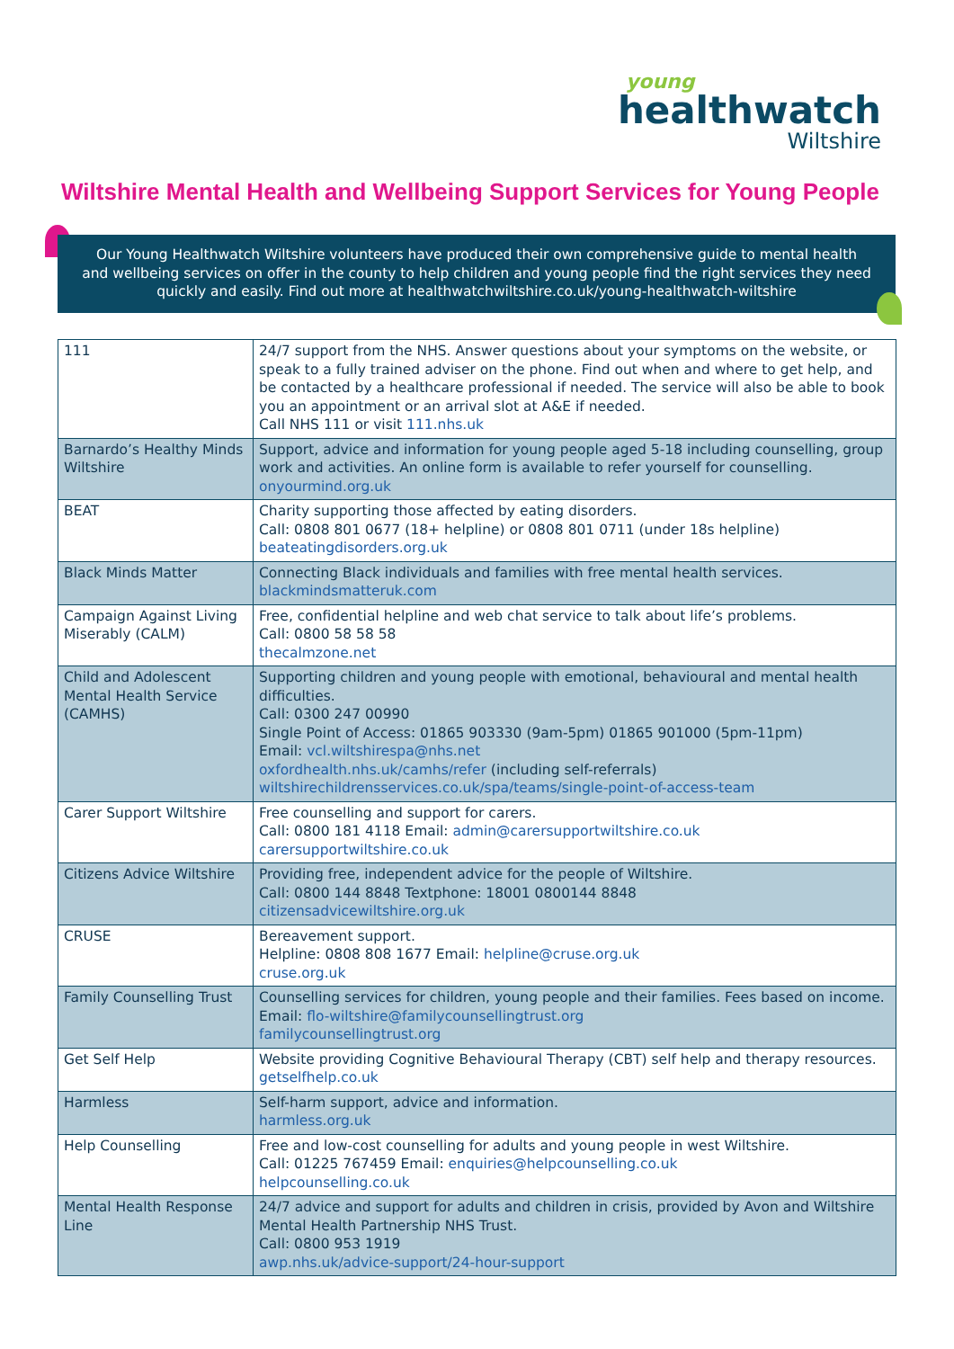young
healthwatch
Wiltshire
Wiltshire Mental Health and Wellbeing Support Services for Young People
Our Young Healthwatch Wiltshire volunteers have produced their own comprehensive guide to mental health
and wellbeing services on offer in the county to help children and young people find the right services they need
quickly and easily. Find out more at healthwatchwiltshire.co.uk/young-healthwatch-wiltshire
| 111 | 24/7 support from the NHS. Answer questions about your symptoms on the website, or speak to a fully trained adviser on the phone. Find out when and where to get help, and be contacted by a healthcare professional if needed. The service will also be able to book you an appointment or an arrival slot at A&E if needed. Call NHS 111 or visit 111.nhs.uk |
| Barnardo’s Healthy Minds Wiltshire | Support, advice and information for young people aged 5-18 including counselling, group work and activities. An online form is available to refer yourself for counselling. onyourmind.org.uk |
| BEAT | Charity supporting those affected by eating disorders. Call: 0808 801 0677 (18+ helpline) or 0808 801 0711 (under 18s helpline) beateatingdisorders.org.uk |
| Black Minds Matter | Connecting Black individuals and families with free mental health services. blackmindsmatteruk.com |
| Campaign Against Living Miserably (CALM) | Free, confidential helpline and web chat service to talk about life’s problems. Call: 0800 58 58 58 thecalmzone.net |
| Child and Adolescent Mental Health Service (CAMHS) | Supporting children and young people with emotional, behavioural and mental health difficulties. Call: 0300 247 00990 Single Point of Access: 01865 903330 (9am-5pm) 01865 901000 (5pm-11pm) Email: vcl.wiltshirespa@nhs.net oxfordhealth.nhs.uk/camhs/refer (including self-referrals) wiltshirechildrensservices.co.uk/spa/teams/single-point-of-access-team |
| Carer Support Wiltshire | Free counselling and support for carers. Call: 0800 181 4118 Email: admin@carersupportwiltshire.co.uk carersupportwiltshire.co.uk |
| Citizens Advice Wiltshire | Providing free, independent advice for the people of Wiltshire. Call: 0800 144 8848 Textphone: 18001 0800144 8848 citizensadvicewiltshire.org.uk |
| CRUSE | Bereavement support. Helpline: 0808 808 1677 Email: helpline@cruse.org.uk cruse.org.uk |
| Family Counselling Trust | Counselling services for children, young people and their families. Fees based on income. Email: flo-wiltshire@familycounsellingtrust.org familycounsellingtrust.org |
| Get Self Help | Website providing Cognitive Behavioural Therapy (CBT) self help and therapy resources. getselfhelp.co.uk |
| Harmless | Self-harm support, advice and information. harmless.org.uk |
| Help Counselling | Free and low-cost counselling for adults and young people in west Wiltshire. Call: 01225 767459 Email: enquiries@helpcounselling.co.uk helpcounselling.co.uk |
| Mental Health Response Line | 24/7 advice and support for adults and children in crisis, provided by Avon and Wiltshire Mental Health Partnership NHS Trust. Call: 0800 953 1919 awp.nhs.uk/advice-support/24-hour-support |